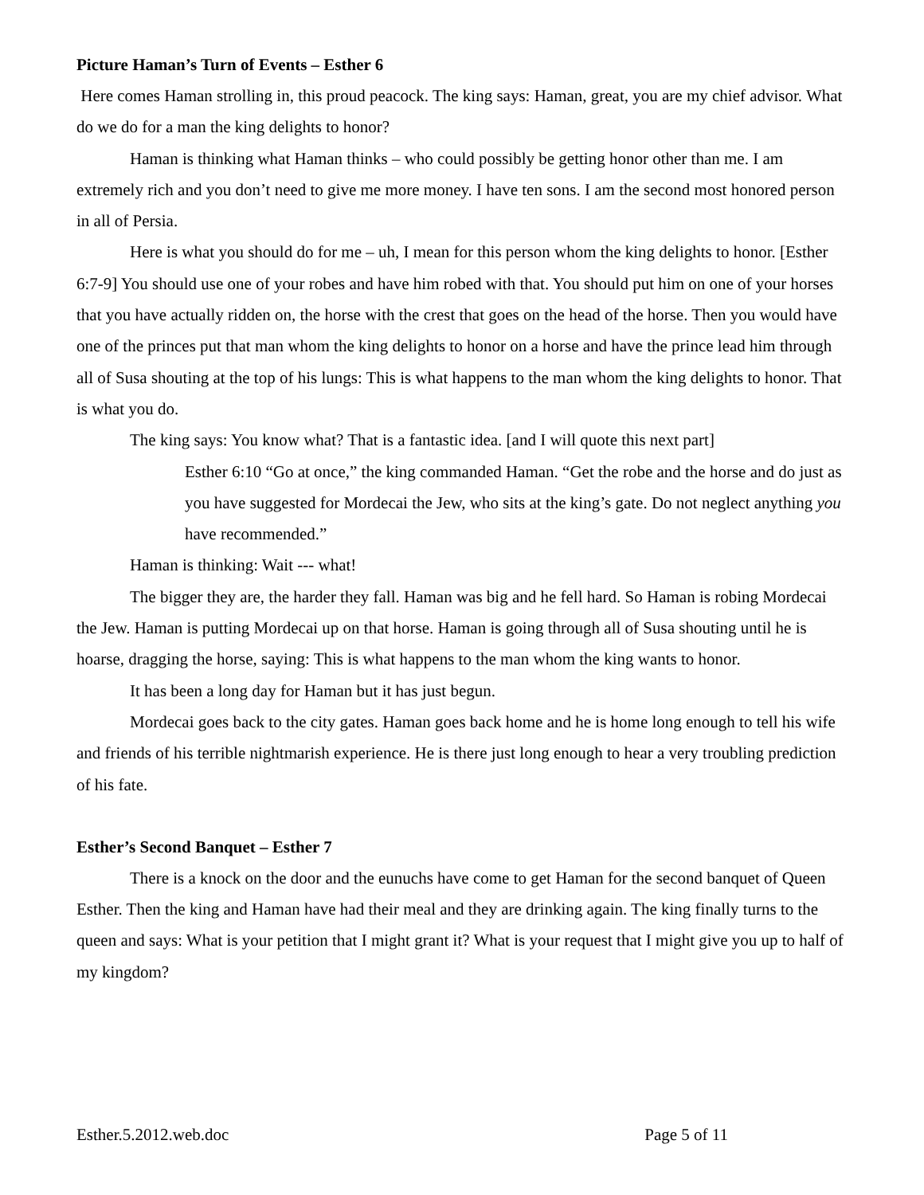Picture Haman’s Turn of Events – Esther 6
Here comes Haman strolling in, this proud peacock. The king says: Haman, great, you are my chief advisor. What do we do for a man the king delights to honor?
Haman is thinking what Haman thinks – who could possibly be getting honor other than me. I am extremely rich and you don’t need to give me more money. I have ten sons. I am the second most honored person in all of Persia.
Here is what you should do for me – uh, I mean for this person whom the king delights to honor. [Esther 6:7-9] You should use one of your robes and have him robed with that. You should put him on one of your horses that you have actually ridden on, the horse with the crest that goes on the head of the horse. Then you would have one of the princes put that man whom the king delights to honor on a horse and have the prince lead him through all of Susa shouting at the top of his lungs: This is what happens to the man whom the king delights to honor. That is what you do.
The king says: You know what? That is a fantastic idea. [and I will quote this next part]
Esther 6:10 “Go at once,” the king commanded Haman. “Get the robe and the horse and do just as you have suggested for Mordecai the Jew, who sits at the king’s gate. Do not neglect anything you have recommended.”
Haman is thinking: Wait --- what!
The bigger they are, the harder they fall. Haman was big and he fell hard. So Haman is robing Mordecai the Jew. Haman is putting Mordecai up on that horse. Haman is going through all of Susa shouting until he is hoarse, dragging the horse, saying: This is what happens to the man whom the king wants to honor.
It has been a long day for Haman but it has just begun.
Mordecai goes back to the city gates. Haman goes back home and he is home long enough to tell his wife and friends of his terrible nightmarish experience. He is there just long enough to hear a very troubling prediction of his fate.
Esther’s Second Banquet – Esther 7
There is a knock on the door and the eunuchs have come to get Haman for the second banquet of Queen Esther. Then the king and Haman have had their meal and they are drinking again. The king finally turns to the queen and says: What is your petition that I might grant it? What is your request that I might give you up to half of my kingdom?
Esther.5.2012.web.doc Page 5 of 11